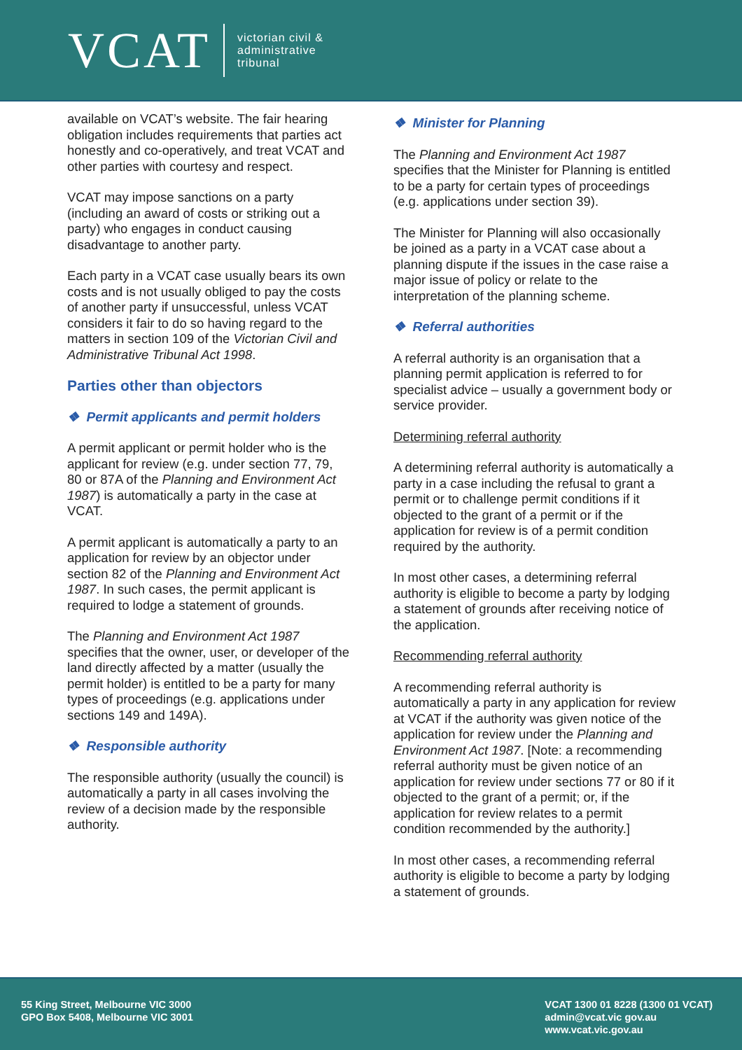VCAT
victorian civil &
administrative
tribunal
available on VCAT’s website. The fair hearing obligation includes requirements that parties act honestly and co-operatively, and treat VCAT and other parties with courtesy and respect.
VCAT may impose sanctions on a party (including an award of costs or striking out a party) who engages in conduct causing disadvantage to another party.
Each party in a VCAT case usually bears its own costs and is not usually obliged to pay the costs of another party if unsuccessful, unless VCAT considers it fair to do so having regard to the matters in section 109 of the Victorian Civil and Administrative Tribunal Act 1998.
Parties other than objectors
❖ Permit applicants and permit holders
A permit applicant or permit holder who is the applicant for review (e.g. under section 77, 79, 80 or 87A of the Planning and Environment Act 1987) is automatically a party in the case at VCAT.
A permit applicant is automatically a party to an application for review by an objector under section 82 of the Planning and Environment Act 1987. In such cases, the permit applicant is required to lodge a statement of grounds.
The Planning and Environment Act 1987 specifies that the owner, user, or developer of the land directly affected by a matter (usually the permit holder) is entitled to be a party for many types of proceedings (e.g. applications under sections 149 and 149A).
❖ Responsible authority
The responsible authority (usually the council) is automatically a party in all cases involving the review of a decision made by the responsible authority.
❖ Minister for Planning
The Planning and Environment Act 1987 specifies that the Minister for Planning is entitled to be a party for certain types of proceedings (e.g. applications under section 39).
The Minister for Planning will also occasionally be joined as a party in a VCAT case about a planning dispute if the issues in the case raise a major issue of policy or relate to the interpretation of the planning scheme.
❖ Referral authorities
A referral authority is an organisation that a planning permit application is referred to for specialist advice – usually a government body or service provider.
Determining referral authority
A determining referral authority is automatically a party in a case including the refusal to grant a permit or to challenge permit conditions if it objected to the grant of a permit or if the application for review is of a permit condition required by the authority.
In most other cases, a determining referral authority is eligible to become a party by lodging a statement of grounds after receiving notice of the application.
Recommending referral authority
A recommending referral authority is automatically a party in any application for review at VCAT if the authority was given notice of the application for review under the Planning and Environment Act 1987. [Note: a recommending referral authority must be given notice of an application for review under sections 77 or 80 if it objected to the grant of a permit; or, if the application for review relates to a permit condition recommended by the authority.]
In most other cases, a recommending referral authority is eligible to become a party by lodging a statement of grounds.
55 King Street, Melbourne VIC 3000
GPO Box 5408, Melbourne VIC 3001
VCAT 1300 01 8228 (1300 01 VCAT)
admin@vcat.vic gov.au
www.vcat.vic.gov.au